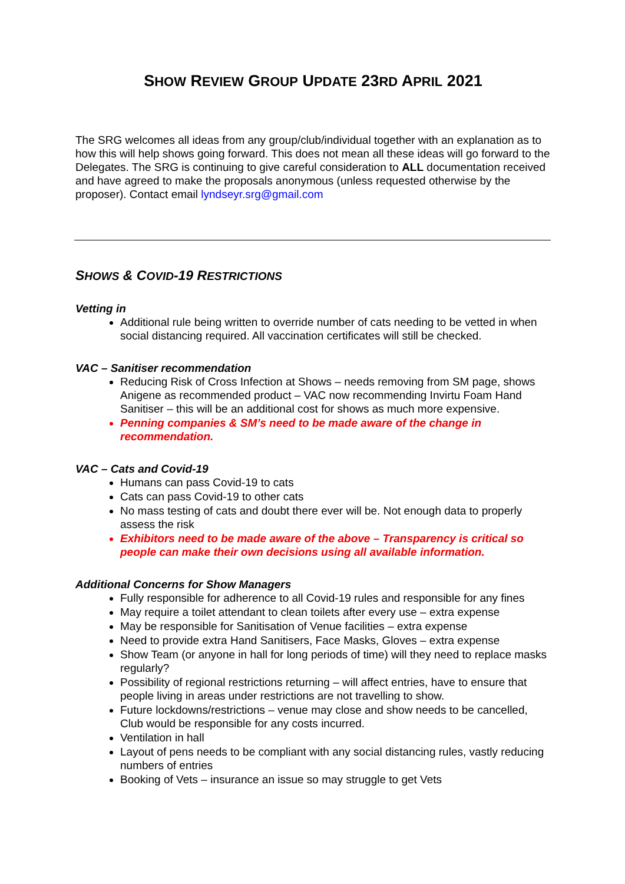SHOW REVIEW GROUP UPDATE 23RD APRIL 2021
The SRG welcomes all ideas from any group/club/individual together with an explanation as to how this will help shows going forward. This does not mean all these ideas will go forward to the Delegates. The SRG is continuing to give careful consideration to ALL documentation received and have agreed to make the proposals anonymous (unless requested otherwise by the proposer). Contact email lyndseyr.srg@gmail.com
SHOWS & COVID-19 RESTRICTIONS
Vetting in
Additional rule being written to override number of cats needing to be vetted in when social distancing required. All vaccination certificates will still be checked.
VAC – Sanitiser recommendation
Reducing Risk of Cross Infection at Shows – needs removing from SM page, shows Anigene as recommended product – VAC now recommending Invirtu Foam Hand Sanitiser – this will be an additional cost for shows as much more expensive.
Penning companies & SM’s need to be made aware of the change in recommendation.
VAC – Cats and Covid-19
Humans can pass Covid-19 to cats
Cats can pass Covid-19 to other cats
No mass testing of cats and doubt there ever will be. Not enough data to properly assess the risk
Exhibitors need to be made aware of the above – Transparency is critical so people can make their own decisions using all available information.
Additional Concerns for Show Managers
Fully responsible for adherence to all Covid-19 rules and responsible for any fines
May require a toilet attendant to clean toilets after every use – extra expense
May be responsible for Sanitisation of Venue facilities – extra expense
Need to provide extra Hand Sanitisers, Face Masks, Gloves – extra expense
Show Team (or anyone in hall for long periods of time) will they need to replace masks regularly?
Possibility of regional restrictions returning – will affect entries, have to ensure that people living in areas under restrictions are not travelling to show.
Future lockdowns/restrictions – venue may close and show needs to be cancelled, Club would be responsible for any costs incurred.
Ventilation in hall
Layout of pens needs to be compliant with any social distancing rules, vastly reducing numbers of entries
Booking of Vets – insurance an issue so may struggle to get Vets